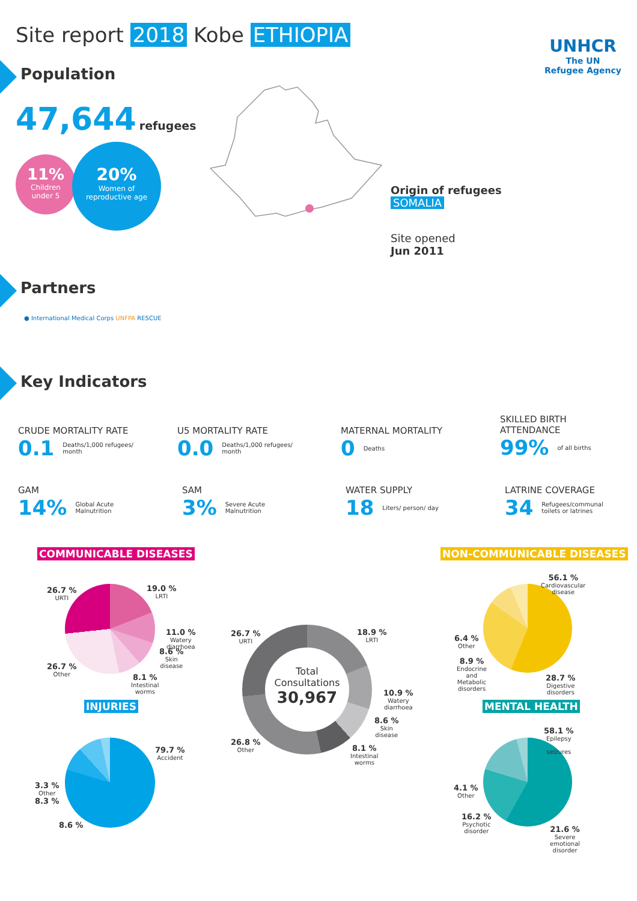Site report 2018 Kobe ETHIOPIA
UNHCR
The UN
Refugee Agency
Population
47,644 refugees
11%
Children
under 5
20%
Women of
reproductive age
Origin of refugees
SOMALIA
Site opened
Jun 2011
Partners
● International Medical Corps UNFPA RESCUE
Key Indicators
CRUDE MORTALITY RATE
0.1 Deaths/1,000 refugees/
month
U5 MORTALITY RATE
0.0 Deaths/1,000 refugees/
month
MATERNAL MORTALITY
0 Deaths
SKILLED BIRTH
ATTENDANCE
99% of all births
GAM
14% Global Acute
Malnutrition
SAM
3% Severe Acute
Malnutrition
WATER SUPPLY
18 Liters/ person/ day
LATRINE COVERAGE
34 Refugees/communal
toilets or latrines
COMMUNICABLE DISEASES NON-COMMUNICABLE DISEASES
26.7 %
URTI
19.0 %
LRTI
11.0 %
Watery
diarrhoea
8.6 %
Skin
disease
26.7 %
Other
8.1 %
Intestinal
worms
Total
Consultations
30,967
26.7 %
URTI
18.9 %
LRTI
10.9 %
Watery
diarrhoea
8.6 %
Skin
disease
26.8 %
Other
8.1 %
Intestinal
worms
56.1 %
Cardiovascular
disease
6.4 %
Other
8.9 %
Endocrine
and
Metabolic
disorders
28.7 %
Digestive
disorders
INJURIES MENTAL HEALTH
79.7 %
Accident
3.3 %
Other
8.3 %
8.6 %
58.1 %
Epilepsy
seizures
4.1 %
Other
16.2 %
Psychotic
disorder
21.6 %
Severe
emotional
disorder